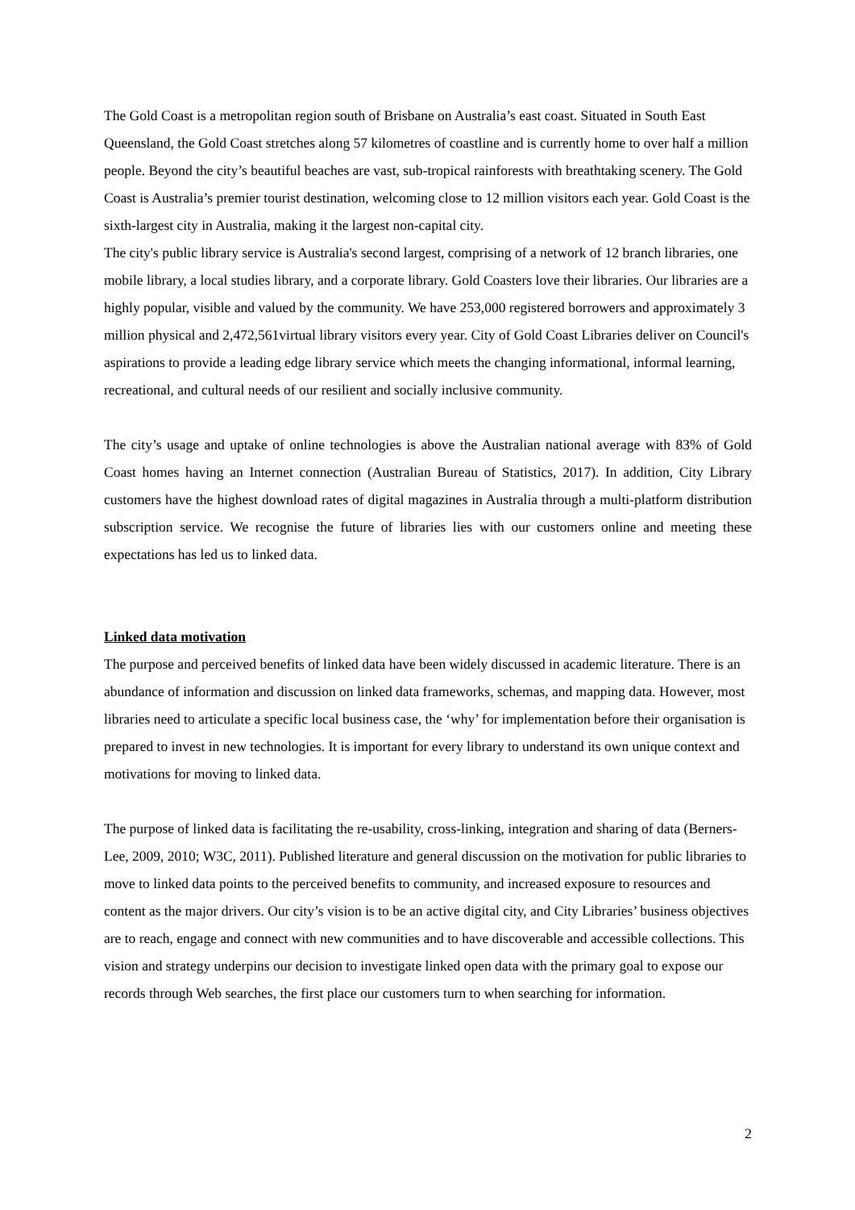The Gold Coast is a metropolitan region south of Brisbane on Australia’s east coast. Situated in South East Queensland, the Gold Coast stretches along 57 kilometres of coastline and is currently home to over half a million people. Beyond the city’s beautiful beaches are vast, sub-tropical rainforests with breathtaking scenery. The Gold Coast is Australia’s premier tourist destination, welcoming close to 12 million visitors each year. Gold Coast is the sixth-largest city in Australia, making it the largest non-capital city.
The city's public library service is Australia's second largest, comprising of a network of 12 branch libraries, one mobile library, a local studies library, and a corporate library. Gold Coasters love their libraries. Our libraries are a highly popular, visible and valued by the community. We have 253,000 registered borrowers and approximately 3 million physical and 2,472,561virtual library visitors every year. City of Gold Coast Libraries deliver on Council's aspirations to provide a leading edge library service which meets the changing informational, informal learning, recreational, and cultural needs of our resilient and socially inclusive community.
The city’s usage and uptake of online technologies is above the Australian national average with 83% of Gold Coast homes having an Internet connection (Australian Bureau of Statistics, 2017). In addition, City Library customers have the highest download rates of digital magazines in Australia through a multi-platform distribution subscription service. We recognise the future of libraries lies with our customers online and meeting these expectations has led us to linked data.
Linked data motivation
The purpose and perceived benefits of linked data have been widely discussed in academic literature. There is an abundance of information and discussion on linked data frameworks, schemas, and mapping data. However, most libraries need to articulate a specific local business case, the ‘why’ for implementation before their organisation is prepared to invest in new technologies. It is important for every library to understand its own unique context and motivations for moving to linked data.
The purpose of linked data is facilitating the re-usability, cross-linking, integration and sharing of data (Berners-Lee, 2009, 2010; W3C, 2011). Published literature and general discussion on the motivation for public libraries to move to linked data points to the perceived benefits to community, and increased exposure to resources and content as the major drivers. Our city’s vision is to be an active digital city, and City Libraries’ business objectives are to reach, engage and connect with new communities and to have discoverable and accessible collections. This vision and strategy underpins our decision to investigate linked open data with the primary goal to expose our records through Web searches, the first place our customers turn to when searching for information.
2